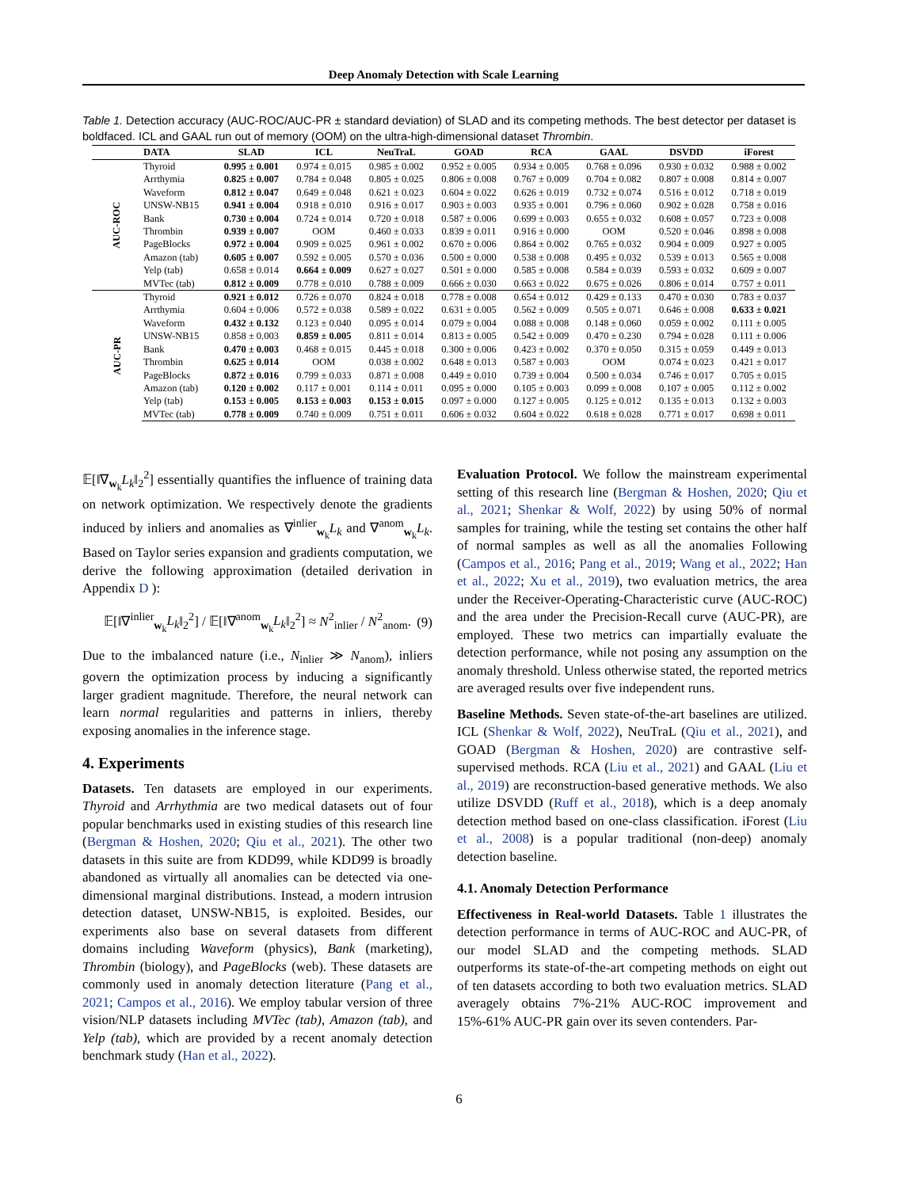Deep Anomaly Detection with Scale Learning
Table 1. Detection accuracy (AUC-ROC/AUC-PR ± standard deviation) of SLAD and its competing methods. The best detector per dataset is boldfaced. ICL and GAAL run out of memory (OOM) on the ultra-high-dimensional dataset Thrombin.
| | DATA | SLAD | ICL | NeuTraL | GOAD | RCA | GAAL | DSVDD | iForest |
| --- | --- | --- | --- | --- | --- | --- | --- | --- | --- |
| AUC-ROC | Thyroid | 0.995 ± 0.001 | 0.974 ± 0.015 | 0.985 ± 0.002 | 0.952 ± 0.005 | 0.934 ± 0.005 | 0.768 ± 0.096 | 0.930 ± 0.032 | 0.988 ± 0.002 |
| | Arrthymia | 0.825 ± 0.007 | 0.784 ± 0.048 | 0.805 ± 0.025 | 0.806 ± 0.008 | 0.767 ± 0.009 | 0.704 ± 0.082 | 0.807 ± 0.008 | 0.814 ± 0.007 |
| | Waveform | 0.812 ± 0.047 | 0.649 ± 0.048 | 0.621 ± 0.023 | 0.604 ± 0.022 | 0.626 ± 0.019 | 0.732 ± 0.074 | 0.516 ± 0.012 | 0.718 ± 0.019 |
| | UNSW-NB15 | 0.941 ± 0.004 | 0.918 ± 0.010 | 0.916 ± 0.017 | 0.903 ± 0.003 | 0.935 ± 0.001 | 0.796 ± 0.060 | 0.902 ± 0.028 | 0.758 ± 0.016 |
| | Bank | 0.730 ± 0.004 | 0.724 ± 0.014 | 0.720 ± 0.018 | 0.587 ± 0.006 | 0.699 ± 0.003 | 0.655 ± 0.032 | 0.608 ± 0.057 | 0.723 ± 0.008 |
| | Thrombin | 0.939 ± 0.007 | OOM | 0.460 ± 0.033 | 0.839 ± 0.011 | 0.916 ± 0.000 | OOM | 0.520 ± 0.046 | 0.898 ± 0.008 |
| | PageBlocks | 0.972 ± 0.004 | 0.909 ± 0.025 | 0.961 ± 0.002 | 0.670 ± 0.006 | 0.864 ± 0.002 | 0.765 ± 0.032 | 0.904 ± 0.009 | 0.927 ± 0.005 |
| | Amazon (tab) | 0.605 ± 0.007 | 0.592 ± 0.005 | 0.570 ± 0.036 | 0.500 ± 0.000 | 0.538 ± 0.008 | 0.495 ± 0.032 | 0.539 ± 0.013 | 0.565 ± 0.008 |
| | Yelp (tab) | 0.658 ± 0.014 | 0.664 ± 0.009 | 0.627 ± 0.027 | 0.501 ± 0.000 | 0.585 ± 0.008 | 0.584 ± 0.039 | 0.593 ± 0.032 | 0.609 ± 0.007 |
| | MVTec (tab) | 0.812 ± 0.009 | 0.778 ± 0.010 | 0.788 ± 0.009 | 0.666 ± 0.030 | 0.663 ± 0.022 | 0.675 ± 0.026 | 0.806 ± 0.014 | 0.757 ± 0.011 |
| AUC-PR | Thyroid | 0.921 ± 0.012 | 0.726 ± 0.070 | 0.824 ± 0.018 | 0.778 ± 0.008 | 0.654 ± 0.012 | 0.429 ± 0.133 | 0.470 ± 0.030 | 0.783 ± 0.037 |
| | Arrthymia | 0.604 ± 0.006 | 0.572 ± 0.038 | 0.589 ± 0.022 | 0.631 ± 0.005 | 0.562 ± 0.009 | 0.505 ± 0.071 | 0.646 ± 0.008 | 0.633 ± 0.021 |
| | Waveform | 0.432 ± 0.132 | 0.123 ± 0.040 | 0.095 ± 0.014 | 0.079 ± 0.004 | 0.088 ± 0.008 | 0.148 ± 0.060 | 0.059 ± 0.002 | 0.111 ± 0.005 |
| | UNSW-NB15 | 0.858 ± 0.003 | 0.859 ± 0.005 | 0.811 ± 0.014 | 0.813 ± 0.005 | 0.542 ± 0.009 | 0.470 ± 0.230 | 0.794 ± 0.028 | 0.111 ± 0.006 |
| | Bank | 0.470 ± 0.003 | 0.468 ± 0.015 | 0.445 ± 0.018 | 0.300 ± 0.006 | 0.423 ± 0.002 | 0.370 ± 0.050 | 0.315 ± 0.059 | 0.449 ± 0.013 |
| | Thrombin | 0.625 ± 0.014 | OOM | 0.038 ± 0.002 | 0.648 ± 0.013 | 0.587 ± 0.003 | OOM | 0.074 ± 0.023 | 0.421 ± 0.017 |
| | PageBlocks | 0.872 ± 0.016 | 0.799 ± 0.033 | 0.871 ± 0.008 | 0.449 ± 0.010 | 0.739 ± 0.004 | 0.500 ± 0.034 | 0.746 ± 0.017 | 0.705 ± 0.015 |
| | Amazon (tab) | 0.120 ± 0.002 | 0.117 ± 0.001 | 0.114 ± 0.011 | 0.095 ± 0.000 | 0.105 ± 0.003 | 0.099 ± 0.008 | 0.107 ± 0.005 | 0.112 ± 0.002 |
| | Yelp (tab) | 0.153 ± 0.005 | 0.153 ± 0.003 | 0.153 ± 0.015 | 0.097 ± 0.000 | 0.127 ± 0.005 | 0.125 ± 0.012 | 0.135 ± 0.013 | 0.132 ± 0.003 |
| | MVTec (tab) | 0.778 ± 0.009 | 0.740 ± 0.009 | 0.751 ± 0.011 | 0.606 ± 0.032 | 0.604 ± 0.022 | 0.618 ± 0.028 | 0.771 ± 0.017 | 0.698 ± 0.011 |
𝔼[‖∇<sub>w<sub>k</sub></sub>L<sub>k</sub>‖<sub>2</sub><sup>2</sup>] essentially quantifies the influence of training data on network optimization. We respectively denote the gradients induced by inliers and anomalies as ∇<sup>inlier</sup><sub>w<sub>k</sub></sub>L<sub>k</sub> and ∇<sup>anom</sup><sub>w<sub>k</sub></sub>L<sub>k</sub>. Based on Taylor series expansion and gradients computation, we derive the following approximation (detailed derivation in Appendix D ):
𝔼[‖∇<sup>inlier</sup><sub>w<sub>k</sub></sub>L<sub>k</sub>‖<sub>2</sub><sup>2</sup>] / 𝔼[‖∇<sup>anom</sup><sub>w<sub>k</sub></sub>L<sub>k</sub>‖<sub>2</sub><sup>2</sup>] ≈ N<sup>2</sup><sub>inlier</sub> / N<sup>2</sup><sub>anom</sub>. (9)
Due to the imbalanced nature (i.e., N<sub>inlier</sub> ≫ N<sub>anom</sub>), inliers govern the optimization process by inducing a significantly larger gradient magnitude. Therefore, the neural network can learn normal regularities and patterns in inliers, thereby exposing anomalies in the inference stage.
4. Experiments
Datasets. Ten datasets are employed in our experiments. Thyroid and Arrhythmia are two medical datasets out of four popular benchmarks used in existing studies of this research line (Bergman & Hoshen, 2020; Qiu et al., 2021). The other two datasets in this suite are from KDD99, while KDD99 is broadly abandoned as virtually all anomalies can be detected via one-dimensional marginal distributions. Instead, a modern intrusion detection dataset, UNSW-NB15, is exploited. Besides, our experiments also base on several datasets from different domains including Waveform (physics), Bank (marketing), Thrombin (biology), and PageBlocks (web). These datasets are commonly used in anomaly detection literature (Pang et al., 2021; Campos et al., 2016). We employ tabular version of three vision/NLP datasets including MVTec (tab), Amazon (tab), and Yelp (tab), which are provided by a recent anomaly detection benchmark study (Han et al., 2022).
Evaluation Protocol. We follow the mainstream experimental setting of this research line (Bergman & Hoshen, 2020; Qiu et al., 2021; Shenkar & Wolf, 2022) by using 50% of normal samples for training, while the testing set contains the other half of normal samples as well as all the anomalies Following (Campos et al., 2016; Pang et al., 2019; Wang et al., 2022; Han et al., 2022; Xu et al., 2019), two evaluation metrics, the area under the Receiver-Operating-Characteristic curve (AUC-ROC) and the area under the Precision-Recall curve (AUC-PR), are employed. These two metrics can impartially evaluate the detection performance, while not posing any assumption on the anomaly threshold. Unless otherwise stated, the reported metrics are averaged results over five independent runs.
Baseline Methods. Seven state-of-the-art baselines are utilized. ICL (Shenkar & Wolf, 2022), NeuTraL (Qiu et al., 2021), and GOAD (Bergman & Hoshen, 2020) are contrastive self-supervised methods. RCA (Liu et al., 2021) and GAAL (Liu et al., 2019) are reconstruction-based generative methods. We also utilize DSVDD (Ruff et al., 2018), which is a deep anomaly detection method based on one-class classification. iForest (Liu et al., 2008) is a popular traditional (non-deep) anomaly detection baseline.
4.1. Anomaly Detection Performance
Effectiveness in Real-world Datasets. Table 1 illustrates the detection performance in terms of AUC-ROC and AUC-PR, of our model SLAD and the competing methods. SLAD outperforms its state-of-the-art competing methods on eight out of ten datasets according to both two evaluation metrics. SLAD averagely obtains 7%-21% AUC-ROC improvement and 15%-61% AUC-PR gain over its seven contenders. Par-
6